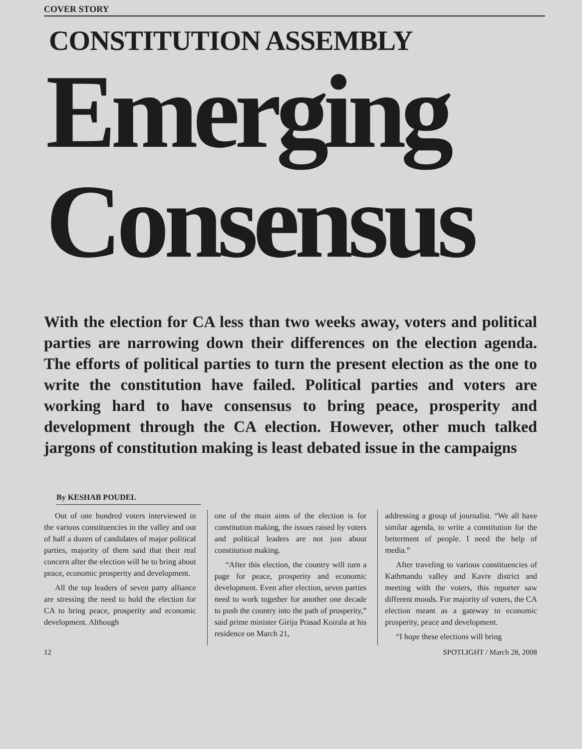COVER STORY
CONSTITUTION ASSEMBLY
Emerging
Consensus
With the election for CA less than two weeks away, voters and political parties are narrowing down their differences on the election agenda. The efforts of political parties to turn the present election as the one to write the constitution have failed. Political parties and voters are working hard to have consensus to bring peace, prosperity and development through the CA election. However, other much talked jargons of constitution making is least debated issue in the campaigns
By KESHAB POUDEL
Out of one hundred voters interviewed in the various constituencies in the valley and out of half a dozen of candidates of major political parties, majority of them said that their real concern after the election will be to bring about peace, economic prosperity and development.
All the top leaders of seven party alliance are stressing the need to hold the election for CA to bring peace, prosperity and economic development. Although
one of the main aims of the election is for constitution making, the issues raised by voters and political leaders are not just about constitution making.
“After this election, the country will turn a page for peace, prosperity and economic development. Even after election, seven parties need to work together for another one decade to push the country into the path of prosperity,” said prime minister Girija Prasad Koirala at his residence on March 21,
addressing a group of journalist. “We all have similar agenda, to write a constitution for the betterment of people. I need the help of media.”
After traveling to various constituencies of Kathmandu valley and Kavre district and meeting with the voters, this reporter saw different moods. For majority of voters, the CA election meant as a gateway to economic prosperity, peace and development.
“I hope these elections will bring
12 SPOTLIGHT / March 28, 2008